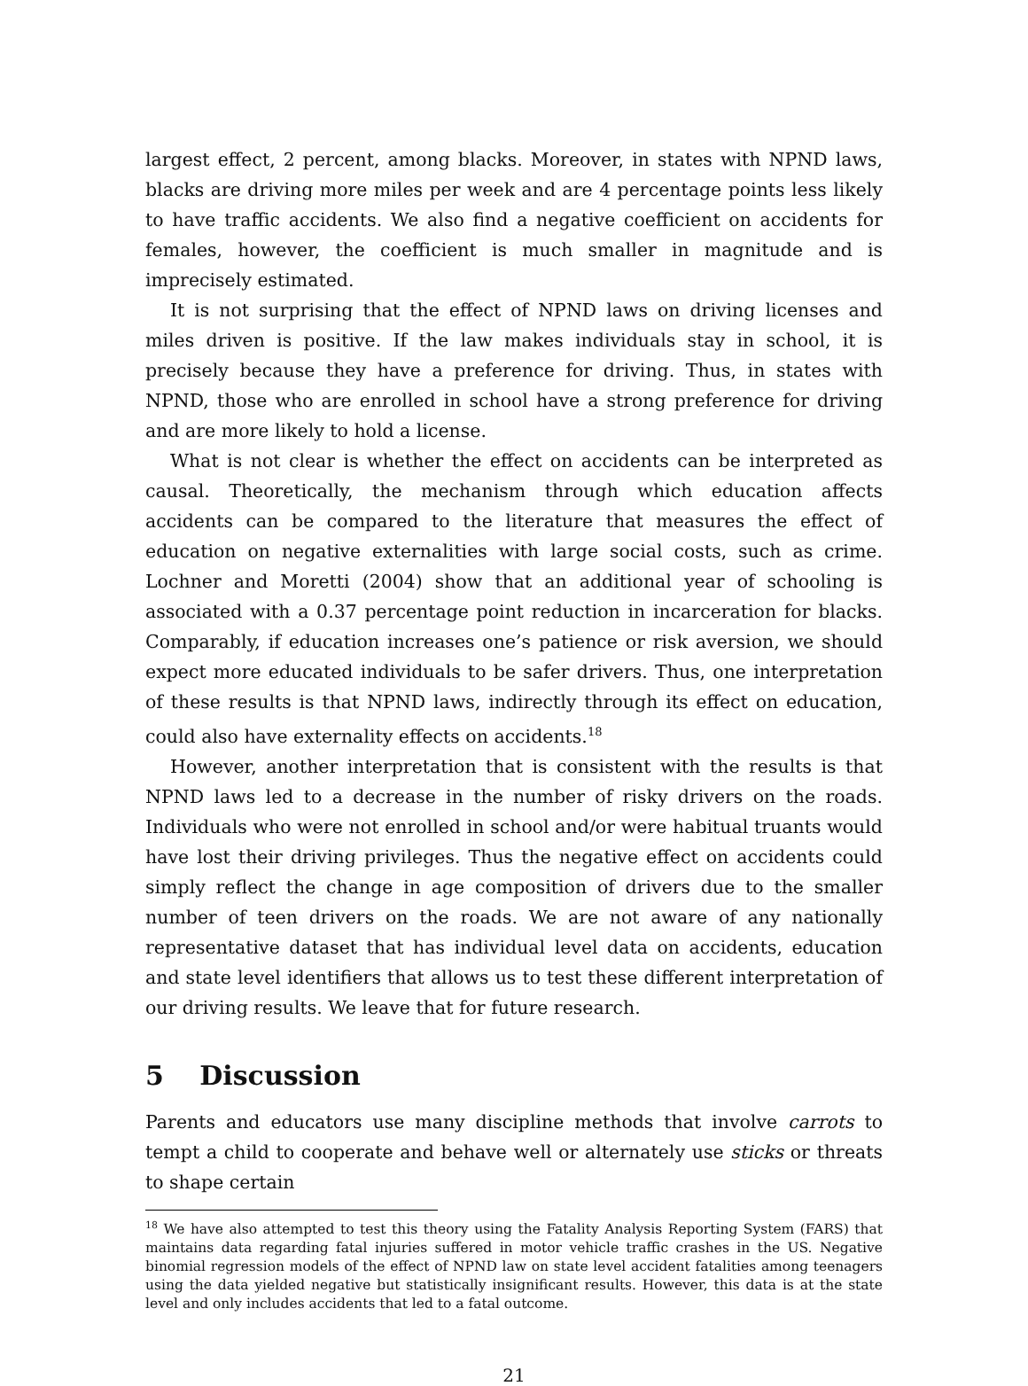largest effect, 2 percent, among blacks. Moreover, in states with NPND laws, blacks are driving more miles per week and are 4 percentage points less likely to have traffic accidents. We also find a negative coefficient on accidents for females, however, the coefficient is much smaller in magnitude and is imprecisely estimated.
It is not surprising that the effect of NPND laws on driving licenses and miles driven is positive. If the law makes individuals stay in school, it is precisely because they have a preference for driving. Thus, in states with NPND, those who are enrolled in school have a strong preference for driving and are more likely to hold a license.
What is not clear is whether the effect on accidents can be interpreted as causal. Theoretically, the mechanism through which education affects accidents can be compared to the literature that measures the effect of education on negative externalities with large social costs, such as crime. Lochner and Moretti (2004) show that an additional year of schooling is associated with a 0.37 percentage point reduction in incarceration for blacks. Comparably, if education increases one’s patience or risk aversion, we should expect more educated individuals to be safer drivers. Thus, one interpretation of these results is that NPND laws, indirectly through its effect on education, could also have externality effects on accidents.<sup>18</sup>
However, another interpretation that is consistent with the results is that NPND laws led to a decrease in the number of risky drivers on the roads. Individuals who were not enrolled in school and/or were habitual truants would have lost their driving privileges. Thus the negative effect on accidents could simply reflect the change in age composition of drivers due to the smaller number of teen drivers on the roads. We are not aware of any nationally representative dataset that has individual level data on accidents, education and state level identifiers that allows us to test these different interpretation of our driving results. We leave that for future research.
5 Discussion
Parents and educators use many discipline methods that involve carrots to tempt a child to cooperate and behave well or alternately use sticks or threats to shape certain
<sup>18</sup> We have also attempted to test this theory using the Fatality Analysis Reporting System (FARS) that maintains data regarding fatal injuries suffered in motor vehicle traffic crashes in the US. Negative binomial regression models of the effect of NPND law on state level accident fatalities among teenagers using the data yielded negative but statistically insignificant results. However, this data is at the state level and only includes accidents that led to a fatal outcome.
21